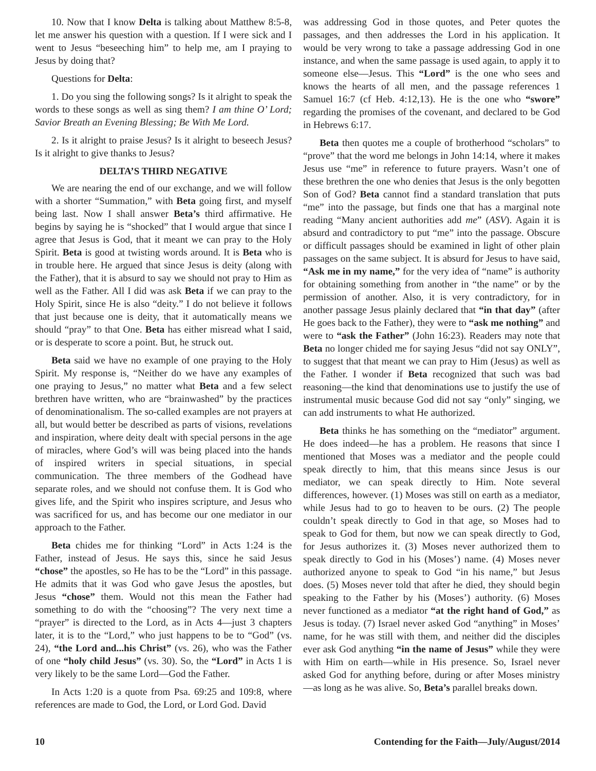10. Now that I know Delta is talking about Matthew 8:5-8, let me answer his question with a question. If I were sick and I went to Jesus “beseeching him” to help me, am I praying to Jesus by doing that?
Questions for Delta:
1. Do you sing the following songs? Is it alright to speak the words to these songs as well as sing them? I am thine O’ Lord; Savior Breath an Evening Blessing; Be With Me Lord.
2. Is it alright to praise Jesus? Is it alright to beseech Jesus? Is it alright to give thanks to Jesus?
DELTA’S THIRD NEGATIVE
We are nearing the end of our exchange, and we will follow with a shorter “Summation,” with Beta going first, and myself being last. Now I shall answer Beta’s third affirmative. He begins by saying he is “shocked” that I would argue that since I agree that Jesus is God, that it meant we can pray to the Holy Spirit. Beta is good at twisting words around. It is Beta who is in trouble here. He argued that since Jesus is deity (along with the Father), that it is absurd to say we should not pray to Him as well as the Father. All I did was ask Beta if we can pray to the Holy Spirit, since He is also “deity.” I do not believe it follows that just because one is deity, that it automatically means we should “pray” to that One. Beta has either misread what I said, or is desperate to score a point. But, he struck out.
Beta said we have no example of one praying to the Holy Spirit. My response is, “Neither do we have any examples of one praying to Jesus,” no matter what Beta and a few select brethren have written, who are “brainwashed” by the practices of denominationalism. The so-called examples are not prayers at all, but would better be described as parts of visions, revelations and inspiration, where deity dealt with special persons in the age of miracles, where God’s will was being placed into the hands of inspired writers in special situations, in special communication. The three members of the Godhead have separate roles, and we should not confuse them. It is God who gives life, and the Spirit who inspires scripture, and Jesus who was sacrificed for us, and has become our one mediator in our approach to the Father.
Beta chides me for thinking “Lord” in Acts 1:24 is the Father, instead of Jesus. He says this, since he said Jesus “chose” the apostles, so He has to be the “Lord” in this passage. He admits that it was God who gave Jesus the apostles, but Jesus “chose” them. Would not this mean the Father had something to do with the “choosing”? The very next time a “prayer” is directed to the Lord, as in Acts 4—just 3 chapters later, it is to the “Lord,” who just happens to be to “God” (vs. 24), “the Lord and...his Christ” (vs. 26), who was the Father of one “holy child Jesus” (vs. 30). So, the “Lord” in Acts 1 is very likely to be the same Lord—God the Father.
In Acts 1:20 is a quote from Psa. 69:25 and 109:8, where references are made to God, the Lord, or Lord God. David
was addressing God in those quotes, and Peter quotes the passages, and then addresses the Lord in his application. It would be very wrong to take a passage addressing God in one instance, and when the same passage is used again, to apply it to someone else—Jesus. This “Lord” is the one who sees and knows the hearts of all men, and the passage references 1 Samuel 16:7 (cf Heb. 4:12,13). He is the one who “swore” regarding the promises of the covenant, and declared to be God in Hebrews 6:17.
Beta then quotes me a couple of brotherhood “scholars” to “prove” that the word me belongs in John 14:14, where it makes Jesus use “me” in reference to future prayers. Wasn’t one of these brethren the one who denies that Jesus is the only begotten Son of God? Beta cannot find a standard translation that puts “me” into the passage, but finds one that has a marginal note reading “Many ancient authorities add me” (ASV). Again it is absurd and contradictory to put “me” into the passage. Obscure or difficult passages should be examined in light of other plain passages on the same subject. It is absurd for Jesus to have said, “Ask me in my name,” for the very idea of “name” is authority for obtaining something from another in “the name” or by the permission of another. Also, it is very contradictory, for in another passage Jesus plainly declared that “in that day” (after He goes back to the Father), they were to “ask me nothing” and were to “ask the Father” (John 16:23). Readers may note that Beta no longer chided me for saying Jesus “did not say ONLY”, to suggest that that meant we can pray to Him (Jesus) as well as the Father. I wonder if Beta recognized that such was bad reasoning—the kind that denominations use to justify the use of instrumental music because God did not say “only” singing, we can add instruments to what He authorized.
Beta thinks he has something on the “mediator” argument. He does indeed—he has a problem. He reasons that since I mentioned that Moses was a mediator and the people could speak directly to him, that this means since Jesus is our mediator, we can speak directly to Him. Note several differences, however. (1) Moses was still on earth as a mediator, while Jesus had to go to heaven to be ours. (2) The people couldn’t speak directly to God in that age, so Moses had to speak to God for them, but now we can speak directly to God, for Jesus authorizes it. (3) Moses never authorized them to speak directly to God in his (Moses’) name. (4) Moses never authorized anyone to speak to God “in his name,” but Jesus does. (5) Moses never told that after he died, they should begin speaking to the Father by his (Moses’) authority. (6) Moses never functioned as a mediator “at the right hand of God,” as Jesus is today. (7) Israel never asked God “anything” in Moses’ name, for he was still with them, and neither did the disciples ever ask God anything “in the name of Jesus” while they were with Him on earth—while in His presence. So, Israel never asked God for anything before, during or after Moses ministry—as long as he was alive. So, Beta’s parallel breaks down.
10 Contending for the Faith—July/August/2014